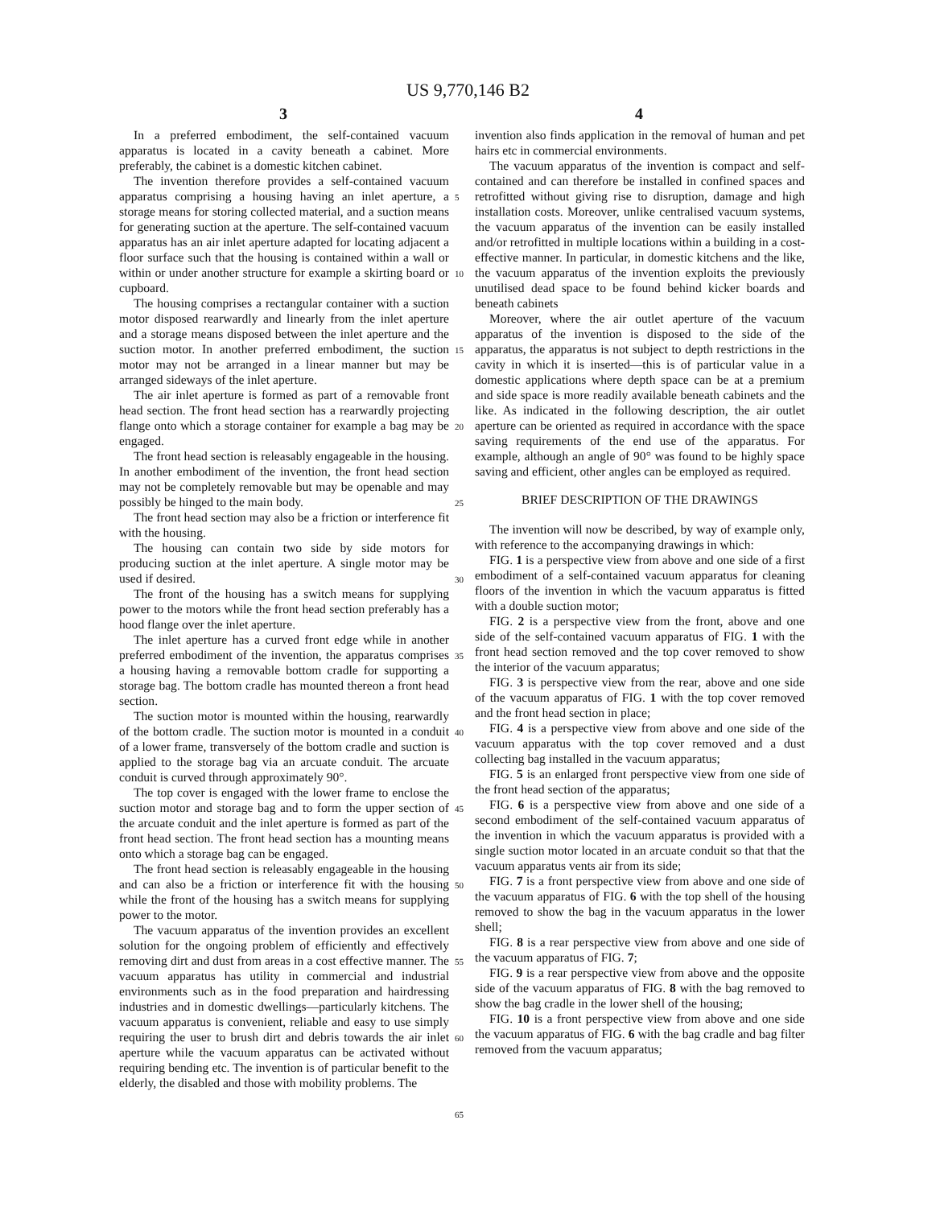US 9,770,146 B2
3 4
In a preferred embodiment, the self-contained vacuum apparatus is located in a cavity beneath a cabinet. More preferably, the cabinet is a domestic kitchen cabinet.
The invention therefore provides a self-contained vacuum apparatus comprising a housing having an inlet aperture, a storage means for storing collected material, and a suction means for generating suction at the aperture. The self-contained vacuum apparatus has an air inlet aperture adapted for locating adjacent a floor surface such that the housing is contained within a wall or within or under another structure for example a skirting board or cupboard.
The housing comprises a rectangular container with a suction motor disposed rearwardly and linearly from the inlet aperture and a storage means disposed between the inlet aperture and the suction motor. In another preferred embodiment, the suction motor may not be arranged in a linear manner but may be arranged sideways of the inlet aperture.
The air inlet aperture is formed as part of a removable front head section. The front head section has a rearwardly projecting flange onto which a storage container for example a bag may be engaged.
The front head section is releasably engageable in the housing. In another embodiment of the invention, the front head section may not be completely removable but may be openable and may possibly be hinged to the main body.
The front head section may also be a friction or interference fit with the housing.
The housing can contain two side by side motors for producing suction at the inlet aperture. A single motor may be used if desired.
The front of the housing has a switch means for supplying power to the motors while the front head section preferably has a hood flange over the inlet aperture.
The inlet aperture has a curved front edge while in another preferred embodiment of the invention, the apparatus comprises a housing having a removable bottom cradle for supporting a storage bag. The bottom cradle has mounted thereon a front head section.
The suction motor is mounted within the housing, rearwardly of the bottom cradle. The suction motor is mounted in a conduit of a lower frame, transversely of the bottom cradle and suction is applied to the storage bag via an arcuate conduit. The arcuate conduit is curved through approximately 90°.
The top cover is engaged with the lower frame to enclose the suction motor and storage bag and to form the upper section of the arcuate conduit and the inlet aperture is formed as part of the front head section. The front head section has a mounting means onto which a storage bag can be engaged.
The front head section is releasably engageable in the housing and can also be a friction or interference fit with the housing while the front of the housing has a switch means for supplying power to the motor.
The vacuum apparatus of the invention provides an excellent solution for the ongoing problem of efficiently and effectively removing dirt and dust from areas in a cost effective manner. The vacuum apparatus has utility in commercial and industrial environments such as in the food preparation and hairdressing industries and in domestic dwellings—particularly kitchens. The vacuum apparatus is convenient, reliable and easy to use simply requiring the user to brush dirt and debris towards the air inlet aperture while the vacuum apparatus can be activated without requiring bending etc. The invention is of particular benefit to the elderly, the disabled and those with mobility problems. The
5
10
15
20
25
30
35
40
45
50
55
60
65
invention also finds application in the removal of human and pet hairs etc in commercial environments.
The vacuum apparatus of the invention is compact and self-contained and can therefore be installed in confined spaces and retrofitted without giving rise to disruption, damage and high installation costs. Moreover, unlike centralised vacuum systems, the vacuum apparatus of the invention can be easily installed and/or retrofitted in multiple locations within a building in a cost-effective manner. In particular, in domestic kitchens and the like, the vacuum apparatus of the invention exploits the previously unutilised dead space to be found behind kicker boards and beneath cabinets
Moreover, where the air outlet aperture of the vacuum apparatus of the invention is disposed to the side of the apparatus, the apparatus is not subject to depth restrictions in the cavity in which it is inserted—this is of particular value in a domestic applications where depth space can be at a premium and side space is more readily available beneath cabinets and the like. As indicated in the following description, the air outlet aperture can be oriented as required in accordance with the space saving requirements of the end use of the apparatus. For example, although an angle of 90° was found to be highly space saving and efficient, other angles can be employed as required.
BRIEF DESCRIPTION OF THE DRAWINGS
The invention will now be described, by way of example only, with reference to the accompanying drawings in which:
FIG. 1 is a perspective view from above and one side of a first embodiment of a self-contained vacuum apparatus for cleaning floors of the invention in which the vacuum apparatus is fitted with a double suction motor;
FIG. 2 is a perspective view from the front, above and one side of the self-contained vacuum apparatus of FIG. 1 with the front head section removed and the top cover removed to show the interior of the vacuum apparatus;
FIG. 3 is perspective view from the rear, above and one side of the vacuum apparatus of FIG. 1 with the top cover removed and the front head section in place;
FIG. 4 is a perspective view from above and one side of the vacuum apparatus with the top cover removed and a dust collecting bag installed in the vacuum apparatus;
FIG. 5 is an enlarged front perspective view from one side of the front head section of the apparatus;
FIG. 6 is a perspective view from above and one side of a second embodiment of the self-contained vacuum apparatus of the invention in which the vacuum apparatus is provided with a single suction motor located in an arcuate conduit so that that the vacuum apparatus vents air from its side;
FIG. 7 is a front perspective view from above and one side of the vacuum apparatus of FIG. 6 with the top shell of the housing removed to show the bag in the vacuum apparatus in the lower shell;
FIG. 8 is a rear perspective view from above and one side of the vacuum apparatus of FIG. 7;
FIG. 9 is a rear perspective view from above and the opposite side of the vacuum apparatus of FIG. 8 with the bag removed to show the bag cradle in the lower shell of the housing;
FIG. 10 is a front perspective view from above and one side the vacuum apparatus of FIG. 6 with the bag cradle and bag filter removed from the vacuum apparatus;